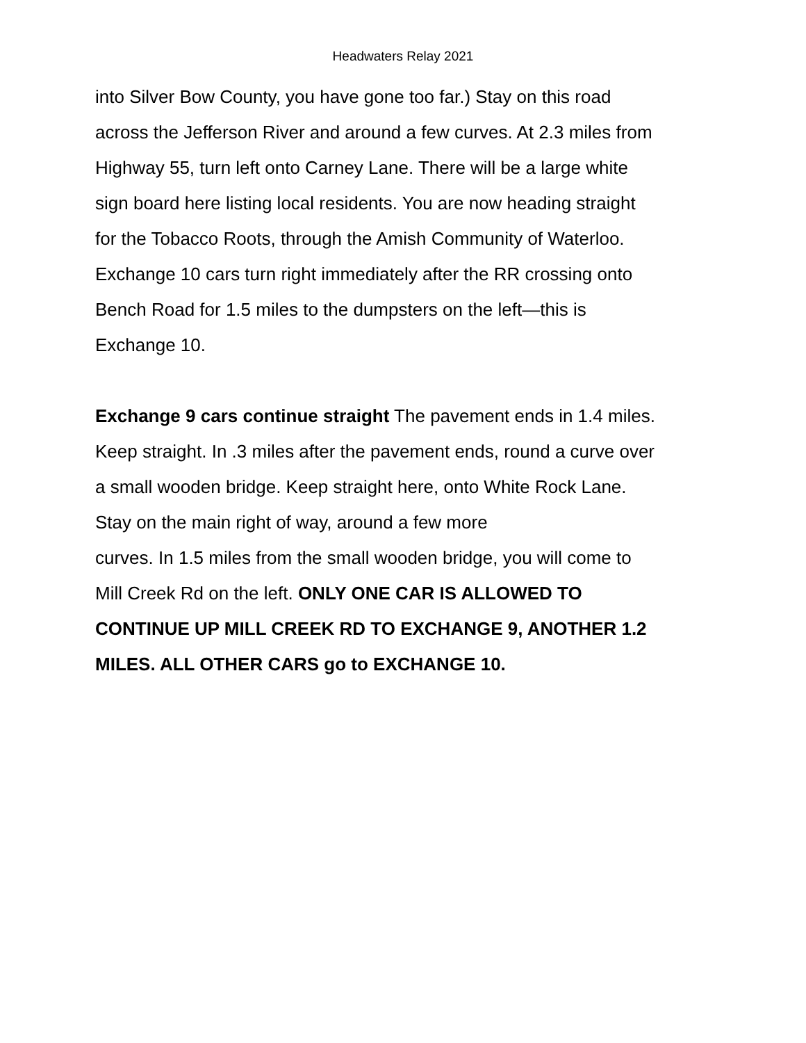Headwaters Relay 2021
into Silver Bow County, you have gone too far.) Stay on this road
across the Jefferson River and around a few curves. At 2.3 miles from
Highway 55, turn left onto Carney Lane. There will be a large white
sign board here listing local residents. You are now heading straight
for the Tobacco Roots, through the Amish Community of Waterloo.
Exchange 10 cars turn right immediately after the RR crossing onto
Bench Road for 1.5 miles to the dumpsters on the left—this is
Exchange 10.
Exchange 9 cars continue straight The pavement ends in 1.4 miles.
Keep straight. In .3 miles after the pavement ends, round a curve over
a small wooden bridge. Keep straight here, onto White Rock Lane.
Stay on the main right of way, around a few more
curves. In 1.5 miles from the small wooden bridge, you will come to
Mill Creek Rd on the left. ONLY ONE CAR IS ALLOWED TO
CONTINUE UP MILL CREEK RD TO EXCHANGE 9, ANOTHER 1.2
MILES. ALL OTHER CARS go to EXCHANGE 10.